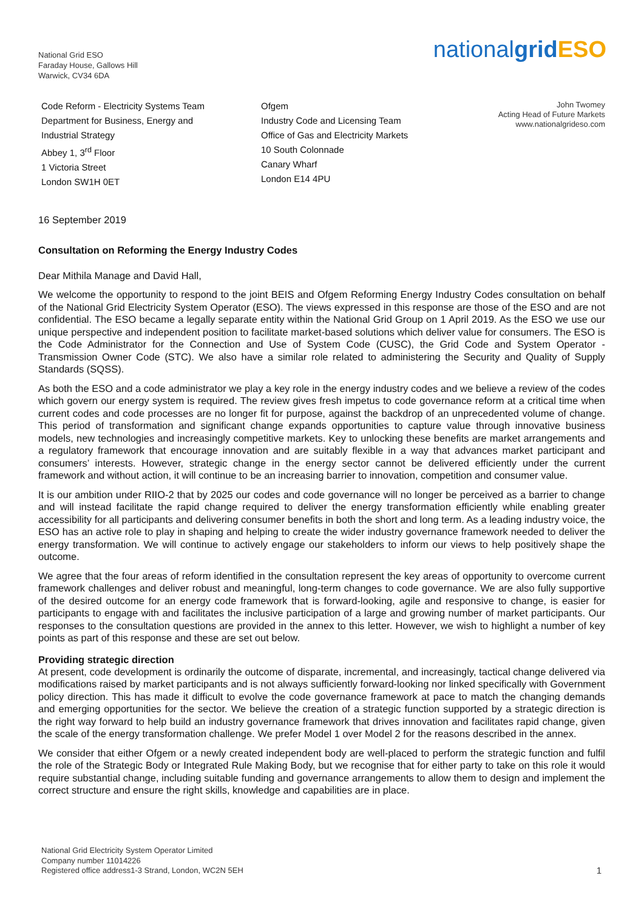National Grid ESO
Faraday House, Gallows Hill
Warwick, CV34 6DA
nationalgrid ESO
Code Reform - Electricity Systems Team
Department for Business, Energy and
Industrial Strategy
Abbey 1, 3<sup>rd</sup> Floor
1 Victoria Street
London SW1H 0ET
Ofgem
Industry Code and Licensing Team
Office of Gas and Electricity Markets
10 South Colonnade
Canary Wharf
London E14 4PU
John Twomey
Acting Head of Future Markets
www.nationalgrideso.com
16 September 2019
Consultation on Reforming the Energy Industry Codes
Dear Mithila Manage and David Hall,
We welcome the opportunity to respond to the joint BEIS and Ofgem Reforming Energy Industry Codes consultation on behalf of the National Grid Electricity System Operator (ESO). The views expressed in this response are those of the ESO and are not confidential. The ESO became a legally separate entity within the National Grid Group on 1 April 2019. As the ESO we use our unique perspective and independent position to facilitate market-based solutions which deliver value for consumers. The ESO is the Code Administrator for the Connection and Use of System Code (CUSC), the Grid Code and System Operator - Transmission Owner Code (STC). We also have a similar role related to administering the Security and Quality of Supply Standards (SQSS).
As both the ESO and a code administrator we play a key role in the energy industry codes and we believe a review of the codes which govern our energy system is required. The review gives fresh impetus to code governance reform at a critical time when current codes and code processes are no longer fit for purpose, against the backdrop of an unprecedented volume of change. This period of transformation and significant change expands opportunities to capture value through innovative business models, new technologies and increasingly competitive markets. Key to unlocking these benefits are market arrangements and a regulatory framework that encourage innovation and are suitably flexible in a way that advances market participant and consumers’ interests. However, strategic change in the energy sector cannot be delivered efficiently under the current framework and without action, it will continue to be an increasing barrier to innovation, competition and consumer value.
It is our ambition under RIIO-2 that by 2025 our codes and code governance will no longer be perceived as a barrier to change and will instead facilitate the rapid change required to deliver the energy transformation efficiently while enabling greater accessibility for all participants and delivering consumer benefits in both the short and long term. As a leading industry voice, the ESO has an active role to play in shaping and helping to create the wider industry governance framework needed to deliver the energy transformation. We will continue to actively engage our stakeholders to inform our views to help positively shape the outcome.
We agree that the four areas of reform identified in the consultation represent the key areas of opportunity to overcome current framework challenges and deliver robust and meaningful, long-term changes to code governance. We are also fully supportive of the desired outcome for an energy code framework that is forward-looking, agile and responsive to change, is easier for participants to engage with and facilitates the inclusive participation of a large and growing number of market participants. Our responses to the consultation questions are provided in the annex to this letter. However, we wish to highlight a number of key points as part of this response and these are set out below.
Providing strategic direction
At present, code development is ordinarily the outcome of disparate, incremental, and increasingly, tactical change delivered via modifications raised by market participants and is not always sufficiently forward-looking nor linked specifically with Government policy direction. This has made it difficult to evolve the code governance framework at pace to match the changing demands and emerging opportunities for the sector. We believe the creation of a strategic function supported by a strategic direction is the right way forward to help build an industry governance framework that drives innovation and facilitates rapid change, given the scale of the energy transformation challenge. We prefer Model 1 over Model 2 for the reasons described in the annex.
We consider that either Ofgem or a newly created independent body are well-placed to perform the strategic function and fulfil the role of the Strategic Body or Integrated Rule Making Body, but we recognise that for either party to take on this role it would require substantial change, including suitable funding and governance arrangements to allow them to design and implement the correct structure and ensure the right skills, knowledge and capabilities are in place.
National Grid Electricity System Operator Limited
Company number 11014226
Registered office address1-3 Strand, London, WC2N 5EH
1